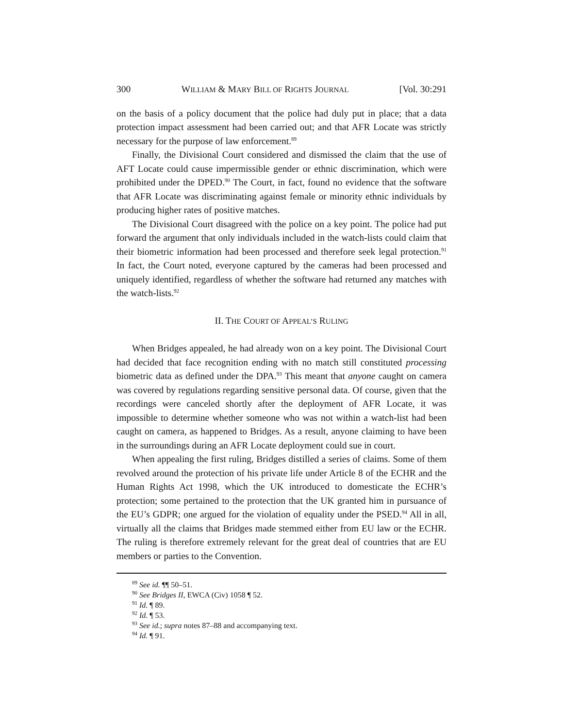300 WILLIAM & MARY BILL OF RIGHTS JOURNAL [Vol. 30:291
on the basis of a policy document that the police had duly put in place; that a data protection impact assessment had been carried out; and that AFR Locate was strictly necessary for the purpose of law enforcement.<sup>89</sup>
Finally, the Divisional Court considered and dismissed the claim that the use of AFT Locate could cause impermissible gender or ethnic discrimination, which were prohibited under the DPED.<sup>90</sup> The Court, in fact, found no evidence that the software that AFR Locate was discriminating against female or minority ethnic individuals by producing higher rates of positive matches.
The Divisional Court disagreed with the police on a key point. The police had put forward the argument that only individuals included in the watch-lists could claim that their biometric information had been processed and therefore seek legal protection.<sup>91</sup> In fact, the Court noted, everyone captured by the cameras had been processed and uniquely identified, regardless of whether the software had returned any matches with the watch-lists.<sup>92</sup>
II. THE COURT OF APPEAL’S RULING
When Bridges appealed, he had already won on a key point. The Divisional Court had decided that face recognition ending with no match still constituted processing biometric data as defined under the DPA.<sup>93</sup> This meant that anyone caught on camera was covered by regulations regarding sensitive personal data. Of course, given that the recordings were canceled shortly after the deployment of AFR Locate, it was impossible to determine whether someone who was not within a watch-list had been caught on camera, as happened to Bridges. As a result, anyone claiming to have been in the surroundings during an AFR Locate deployment could sue in court.
When appealing the first ruling, Bridges distilled a series of claims. Some of them revolved around the protection of his private life under Article 8 of the ECHR and the Human Rights Act 1998, which the UK introduced to domesticate the ECHR’s protection; some pertained to the protection that the UK granted him in pursuance of the EU’s GDPR; one argued for the violation of equality under the PSED.<sup>94</sup> All in all, virtually all the claims that Bridges made stemmed either from EU law or the ECHR. The ruling is therefore extremely relevant for the great deal of countries that are EU members or parties to the Convention.
<sup>89</sup> See id. ¶¶ 50–51.
<sup>90</sup> See Bridges II, EWCA (Civ) 1058 ¶ 52.
<sup>91</sup> Id. ¶ 89.
<sup>92</sup> Id. ¶ 53.
<sup>93</sup> See id.; supra notes 87–88 and accompanying text.
<sup>94</sup> Id. ¶ 91.